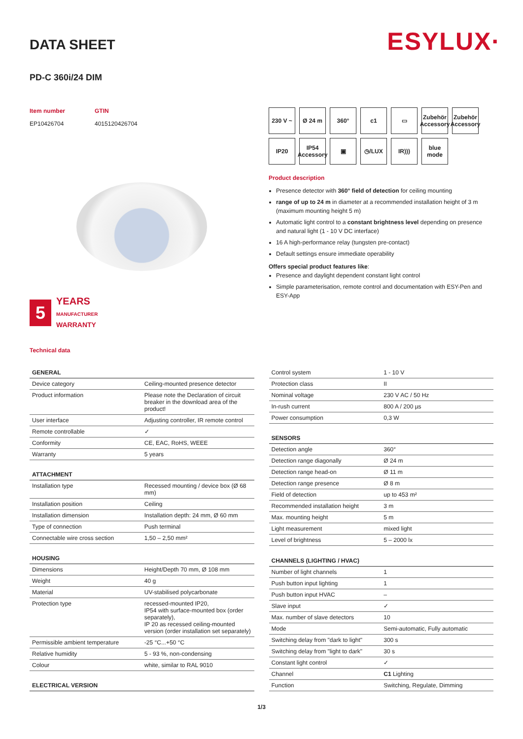DATA SHEET
ESYLUX·
PD-C 360i/24 DIM
Item number
EP10426704
GTIN
4015120426704
5
YEARS
MANUFACTURER
WARRANTY
Technical data
230 V ~
Ø 24 m
360°
c1
▭
Zubehör Accessory
Zubehör Accessory
IP20
IP54 Accessory
▣
◷/LUX
IR)))
blue mode
Product description
Presence detector with 360° field of detection for ceiling mounting
range of up to 24 m in diameter at a recommended installation height of 3 m (maximum mounting height 5 m)
Automatic light control to a constant brightness level depending on presence and natural light (1 - 10 V DC interface)
16 A high-performance relay (tungsten pre-contact)
Default settings ensure immediate operability
Offers special product features like:
Presence and daylight dependent constant light control
Simple parameterisation, remote control and documentation with ESY-Pen and ESY-App
| GENERAL | |
| --- | --- |
| Device category | Ceiling-mounted presence detector |
| Product information | Please note the Declaration of circuit breaker in the download area of the product! |
| User interface | Adjusting controller, IR remote control |
| Remote controllable | ✓ |
| Conformity | CE, EAC, RoHS, WEEE |
| Warranty | 5 years |
| ATTACHMENT | |
| Installation type | Recessed mounting / device box (Ø 68 mm) |
| Installation position | Ceiling |
| Installation dimension | Installation depth: 24 mm, Ø 60 mm |
| Type of connection | Push terminal |
| Connectable wire cross section | 1,50 – 2,50 mm² |
| HOUSING | |
| Dimensions | Height/Depth 70 mm, Ø 108 mm |
| Weight | 40 g |
| Material | UV-stabilised polycarbonate |
| Protection type | recessed-mounted IP20, IP54 with surface-mounted box (order separately), IP 20 as recessed ceiling-mounted version (order installation set separately) |
| Permissible ambient temperature | -25 °C...+50 °C |
| Relative humidity | 5 - 93 %, non-condensing |
| Colour | white, similar to RAL 9010 |
| ELECTRICAL VERSION | |
| Control system | 1 - 10 V |
| Protection class | II |
| Nominal voltage | 230 V AC / 50 Hz |
| In-rush current | 800 A / 200 µs |
| Power consumption | 0,3 W |
| SENSORS | |
| Detection angle | 360° |
| Detection range diagonally | Ø 24 m |
| Detection range head-on | Ø 11 m |
| Detection range presence | Ø 8 m |
| Field of detection | up to 453 m² |
| Recommended installation height | 3 m |
| Max. mounting height | 5 m |
| Light measurement | mixed light |
| Level of brightness | 5 – 2000 lx |
| CHANNELS (LIGHTING / HVAC) | |
| Number of light channels | 1 |
| Push button input lighting | 1 |
| Push button input HVAC | – |
| Slave input | ✓ |
| Max. number of slave detectors | 10 |
| Mode | Semi-automatic, Fully automatic |
| Switching delay from "dark to light" | 300 s |
| Switching delay from "light to dark" | 30 s |
| Constant light control | ✓ |
| Channel | C1 Lighting |
| Function | Switching, Regulate, Dimming |
1/3